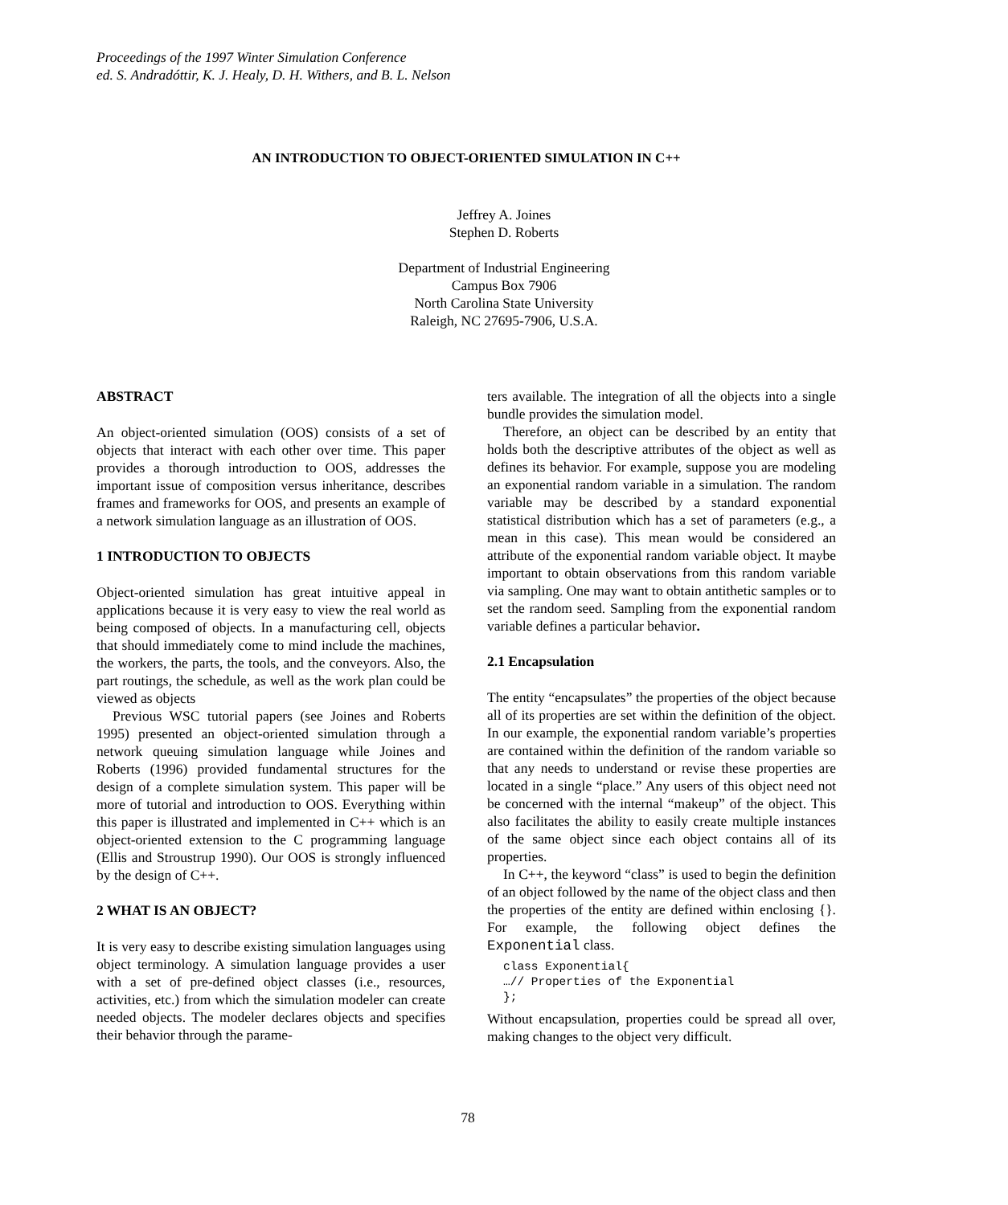Proceedings of the 1997 Winter Simulation Conference
ed. S. Andradóttir, K. J. Healy, D. H. Withers, and B. L. Nelson
AN INTRODUCTION TO OBJECT-ORIENTED SIMULATION IN C++
Jeffrey A. Joines
Stephen D. Roberts
Department of Industrial Engineering
Campus Box 7906
North Carolina State University
Raleigh, NC 27695-7906, U.S.A.
ABSTRACT
An object-oriented simulation (OOS) consists of a set of objects that interact with each other over time. This paper provides a thorough introduction to OOS, addresses the important issue of composition versus inheritance, describes frames and frameworks for OOS, and presents an example of a network simulation language as an illustration of OOS.
1 INTRODUCTION TO OBJECTS
Object-oriented simulation has great intuitive appeal in applications because it is very easy to view the real world as being composed of objects. In a manufacturing cell, objects that should immediately come to mind include the machines, the workers, the parts, the tools, and the conveyors. Also, the part routings, the schedule, as well as the work plan could be viewed as objects
Previous WSC tutorial papers (see Joines and Roberts 1995) presented an object-oriented simulation through a network queuing simulation language while Joines and Roberts (1996) provided fundamental structures for the design of a complete simulation system. This paper will be more of tutorial and introduction to OOS. Everything within this paper is illustrated and implemented in C++ which is an object-oriented extension to the C programming language (Ellis and Stroustrup 1990). Our OOS is strongly influenced by the design of C++.
2 WHAT IS AN OBJECT?
It is very easy to describe existing simulation languages using object terminology. A simulation language provides a user with a set of pre-defined object classes (i.e., resources, activities, etc.) from which the simulation modeler can create needed objects. The modeler declares objects and specifies their behavior through the parame-
ters available. The integration of all the objects into a single bundle provides the simulation model.
Therefore, an object can be described by an entity that holds both the descriptive attributes of the object as well as defines its behavior. For example, suppose you are modeling an exponential random variable in a simulation. The random variable may be described by a standard exponential statistical distribution which has a set of parameters (e.g., a mean in this case). This mean would be considered an attribute of the exponential random variable object. It maybe important to obtain observations from this random variable via sampling. One may want to obtain antithetic samples or to set the random seed. Sampling from the exponential random variable defines a particular behavior.
2.1 Encapsulation
The entity “encapsulates” the properties of the object because all of its properties are set within the definition of the object. In our example, the exponential random variable’s properties are contained within the definition of the random variable so that any needs to understand or revise these properties are located in a single “place.” Any users of this object need not be concerned with the internal “makeup” of the object. This also facilitates the ability to easily create multiple instances of the same object since each object contains all of its properties.
In C++, the keyword “class” is used to begin the definition of an object followed by the name of the object class and then the properties of the entity are defined within enclosing {}. For example, the following object defines the Exponential class.
class Exponential{
…// Properties of the Exponential
};
Without encapsulation, properties could be spread all over, making changes to the object very difficult.
78